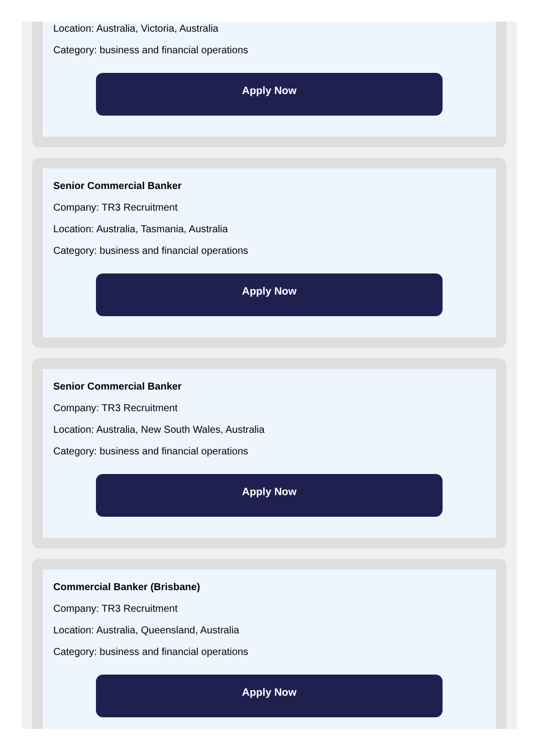Location: Australia, Victoria, Australia
Category: business and financial operations
Apply Now
Senior Commercial Banker
Company: TR3 Recruitment
Location: Australia, Tasmania, Australia
Category: business and financial operations
Apply Now
Senior Commercial Banker
Company: TR3 Recruitment
Location: Australia, New South Wales, Australia
Category: business and financial operations
Apply Now
Commercial Banker (Brisbane)
Company: TR3 Recruitment
Location: Australia, Queensland, Australia
Category: business and financial operations
Apply Now